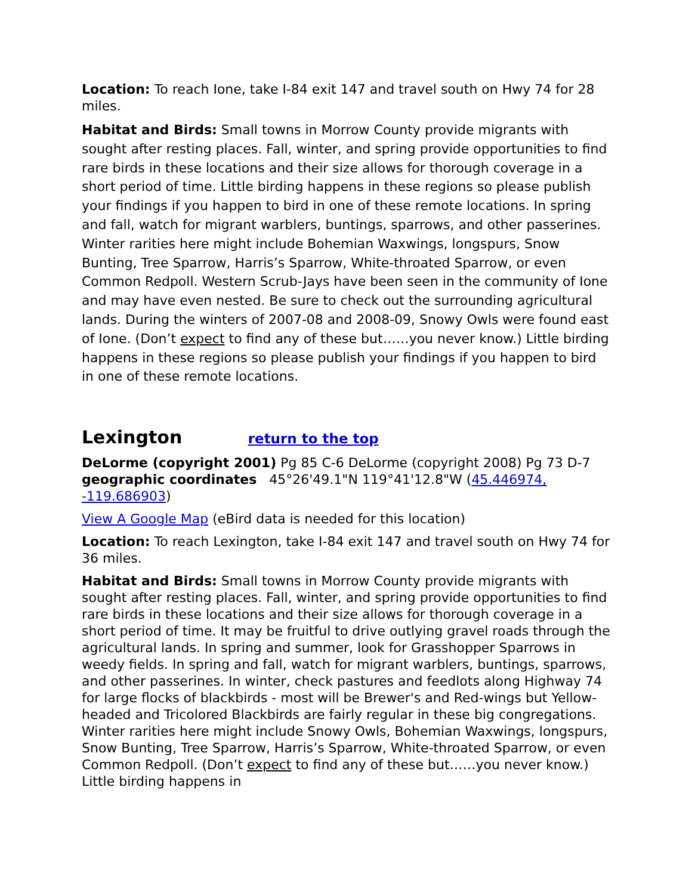Location: To reach Ione, take I-84 exit 147 and travel south on Hwy 74 for 28 miles.
Habitat and Birds: Small towns in Morrow County provide migrants with sought after resting places. Fall, winter, and spring provide opportunities to find rare birds in these locations and their size allows for thorough coverage in a short period of time. Little birding happens in these regions so please publish your findings if you happen to bird in one of these remote locations. In spring and fall, watch for migrant warblers, buntings, sparrows, and other passerines. Winter rarities here might include Bohemian Waxwings, longspurs, Snow Bunting, Tree Sparrow, Harris’s Sparrow, White-throated Sparrow, or even Common Redpoll. Western Scrub-Jays have been seen in the community of Ione and may have even nested. Be sure to check out the surrounding agricultural lands. During the winters of 2007-08 and 2008-09, Snowy Owls were found east of Ione. (Don’t expect to find any of these but……you never know.) Little birding happens in these regions so please publish your findings if you happen to bird in one of these remote locations.
Lexington return to the top
DeLorme (copyright 2001) Pg 85 C-6 DeLorme (copyright 2008) Pg 73 D-7 geographic coordinates 45°26'49.1"N 119°41'12.8"W (45.446974, -119.686903)
View A Google Map (eBird data is needed for this location)
Location: To reach Lexington, take I-84 exit 147 and travel south on Hwy 74 for 36 miles.
Habitat and Birds: Small towns in Morrow County provide migrants with sought after resting places. Fall, winter, and spring provide opportunities to find rare birds in these locations and their size allows for thorough coverage in a short period of time. It may be fruitful to drive outlying gravel roads through the agricultural lands. In spring and summer, look for Grasshopper Sparrows in weedy fields. In spring and fall, watch for migrant warblers, buntings, sparrows, and other passerines. In winter, check pastures and feedlots along Highway 74 for large flocks of blackbirds - most will be Brewer's and Red-wings but Yellow-headed and Tricolored Blackbirds are fairly regular in these big congregations. Winter rarities here might include Snowy Owls, Bohemian Waxwings, longspurs, Snow Bunting, Tree Sparrow, Harris’s Sparrow, White-throated Sparrow, or even Common Redpoll. (Don’t expect to find any of these but……you never know.) Little birding happens in